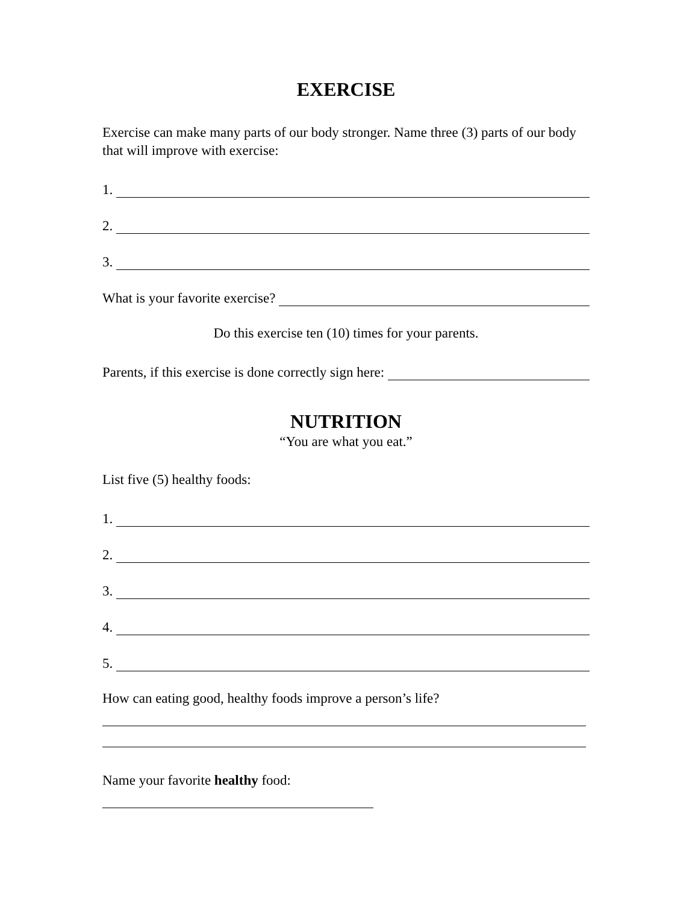EXERCISE
Exercise can make many parts of our body stronger. Name three (3) parts of our body that will improve with exercise:
1.
2.
3.
What is your favorite exercise?
Do this exercise ten (10) times for your parents.
Parents, if this exercise is done correctly sign here:
NUTRITION
“You are what you eat.”
List five (5) healthy foods:
1.
2.
3.
4.
5.
How can eating good, healthy foods improve a person’s life?
Name your favorite healthy food: